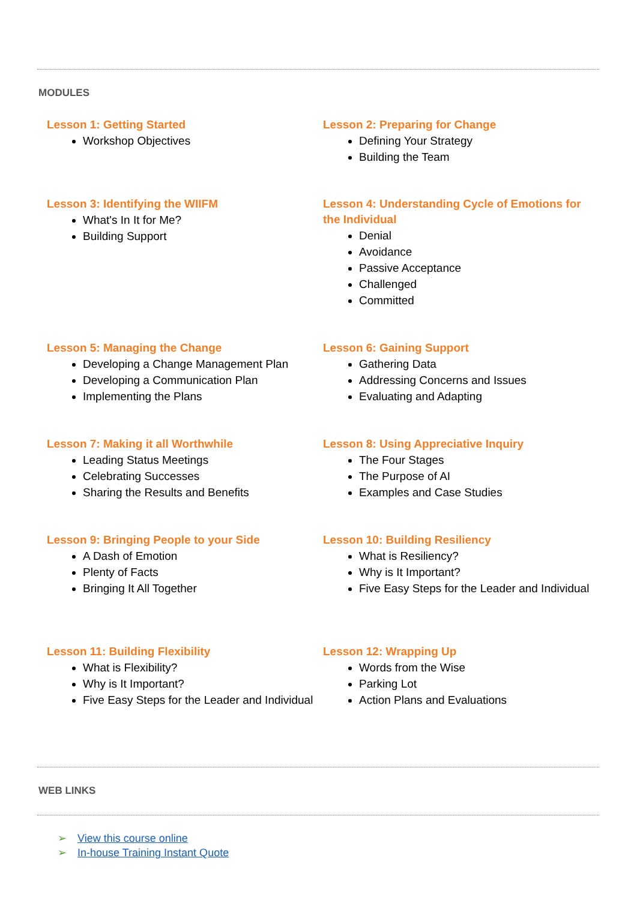MODULES
Lesson 1: Getting Started
Workshop Objectives
Lesson 2: Preparing for Change
Defining Your Strategy
Building the Team
Lesson 3: Identifying the WIIFM
What's In It for Me?
Building Support
Lesson 4: Understanding Cycle of Emotions for the Individual
Denial
Avoidance
Passive Acceptance
Challenged
Committed
Lesson 5: Managing the Change
Developing a Change Management Plan
Developing a Communication Plan
Implementing the Plans
Lesson 6: Gaining Support
Gathering Data
Addressing Concerns and Issues
Evaluating and Adapting
Lesson 7: Making it all Worthwhile
Leading Status Meetings
Celebrating Successes
Sharing the Results and Benefits
Lesson 8: Using Appreciative Inquiry
The Four Stages
The Purpose of AI
Examples and Case Studies
Lesson 9: Bringing People to your Side
A Dash of Emotion
Plenty of Facts
Bringing It All Together
Lesson 10: Building Resiliency
What is Resiliency?
Why is It Important?
Five Easy Steps for the Leader and Individual
Lesson 11: Building Flexibility
What is Flexibility?
Why is It Important?
Five Easy Steps for the Leader and Individual
Lesson 12: Wrapping Up
Words from the Wise
Parking Lot
Action Plans and Evaluations
WEB LINKS
➢ View this course online
➢ In-house Training Instant Quote